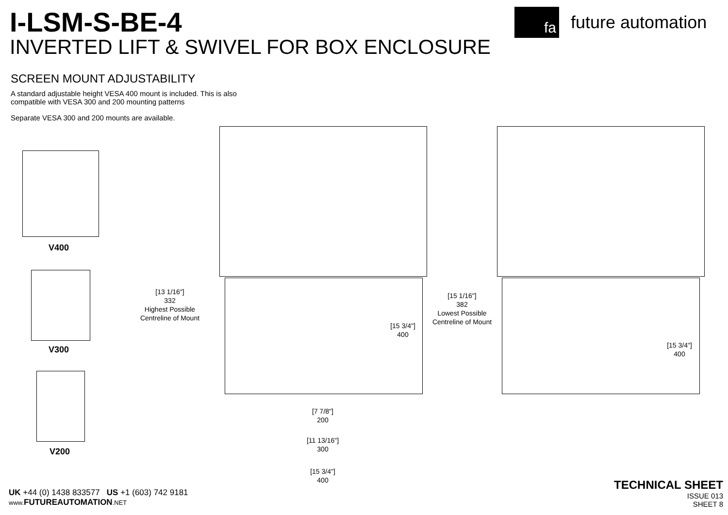I-LSM-S-BE-4
INVERTED LIFT & SWIVEL FOR BOX ENCLOSURE
fa
future automation
SCREEN MOUNT ADJUSTABILITY
A standard adjustable height VESA 400 mount is included. This is also compatible with VESA 300 and 200 mounting patterns
Separate VESA 300 and 200 mounts are available.
V400
V300
V200
[13 1/16"]
332
Highest Possible
Centreline of Mount
[15 3/4"]
400
[15 1/16"]
382
Lowest Possible
Centreline of Mount
[15 3/4"]
400
[7 7/8"]
200
[11 13/16"]
300
[15 3/4"]
400
UK +44 (0) 1438 833577 US +1 (603) 742 9181
www.FUTUREAUTOMATION.NET
TECHNICAL SHEET
ISSUE 013
SHEET 8